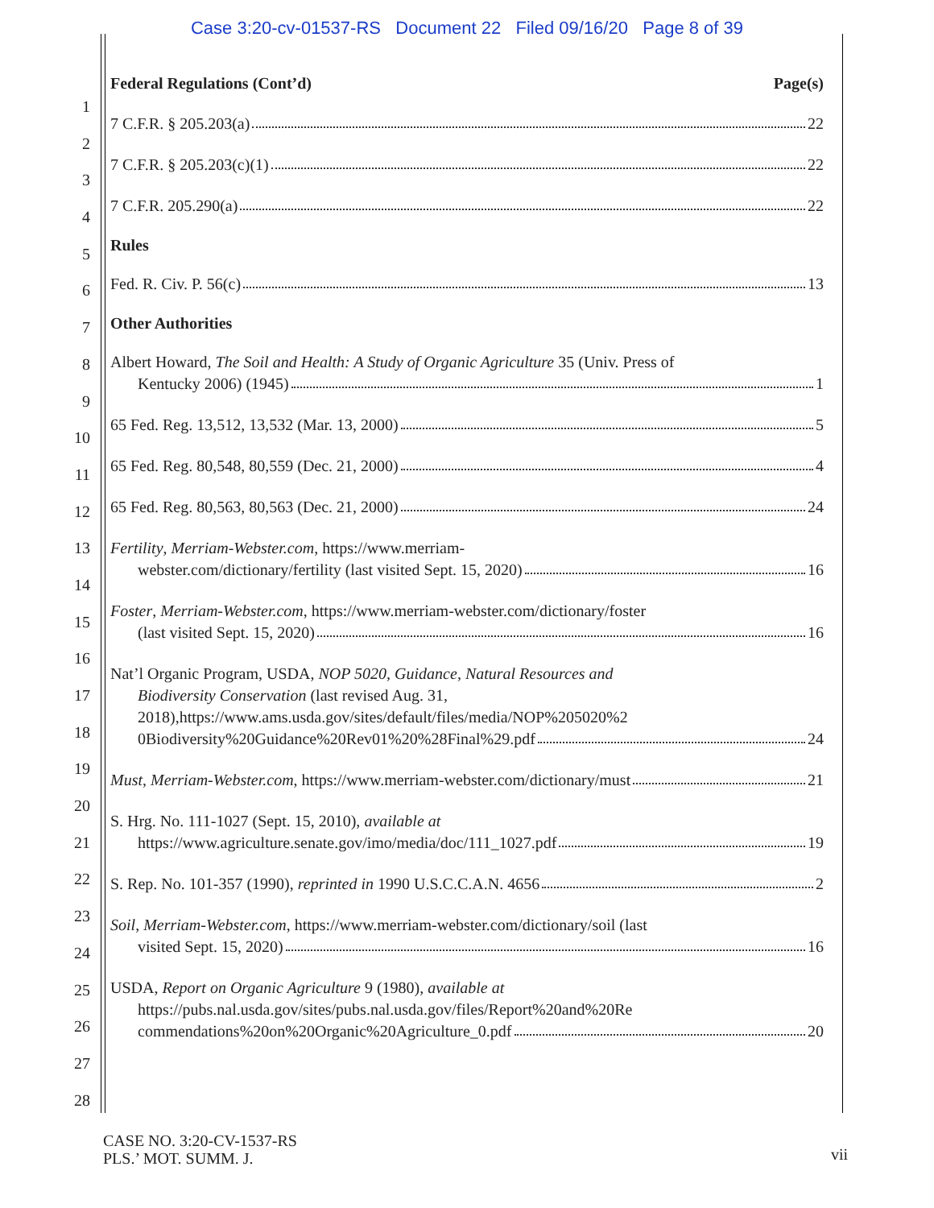Case 3:20-cv-01537-RS Document 22 Filed 09/16/20 Page 8 of 39
1
2
3
4
5
6
7
8
9
10
11
12
13
14
15
16
17
18
19
20
21
22
23
24
25
26
27
28
Federal Regulations (Cont’d) Page(s)
7 C.F.R. § 205.203(a) 22
7 C.F.R. § 205.203(c)(1) 22
7 C.F.R. 205.290(a) 22
Rules
Fed. R. Civ. P. 56(c) 13
Other Authorities
Albert Howard, The Soil and Health: A Study of Organic Agriculture 35 (Univ. Press of
Kentucky 2006) (1945) 1
65 Fed. Reg. 13,512, 13,532 (Mar. 13, 2000) 5
65 Fed. Reg. 80,548, 80,559 (Dec. 21, 2000) 4
65 Fed. Reg. 80,563, 80,563 (Dec. 21, 2000) 24
Fertility, Merriam-Webster.com, https://www.merriam-
webster.com/dictionary/fertility (last visited Sept. 15, 2020) 16
Foster, Merriam-Webster.com, https://www.merriam-webster.com/dictionary/foster
(last visited Sept. 15, 2020) 16
Nat’l Organic Program, USDA, NOP 5020, Guidance, Natural Resources and
Biodiversity Conservation (last revised Aug. 31, 2018),https://www.ams.usda.gov/sites/default/files/media/NOP%205020%2
0Biodiversity%20Guidance%20Rev01%20%28Final%29.pdf 24
Must, Merriam-Webster.com, https://www.merriam-webster.com/dictionary/must 21
S. Hrg. No. 111-1027 (Sept. 15, 2010), available at
https://www.agriculture.senate.gov/imo/media/doc/111_1027.pdf 19
S. Rep. No. 101-357 (1990), reprinted in 1990 U.S.C.C.A.N. 4656 2
Soil, Merriam-Webster.com, https://www.merriam-webster.com/dictionary/soil (last
visited Sept. 15, 2020) 16
USDA, Report on Organic Agriculture 9 (1980), available at
https://pubs.nal.usda.gov/sites/pubs.nal.usda.gov/files/Report%20and%20Re
commendations%20on%20Organic%20Agriculture_0.pdf 20
CASE NO. 3:20-CV-1537-RS
PLS.’ MOT. SUMM. J.
vii